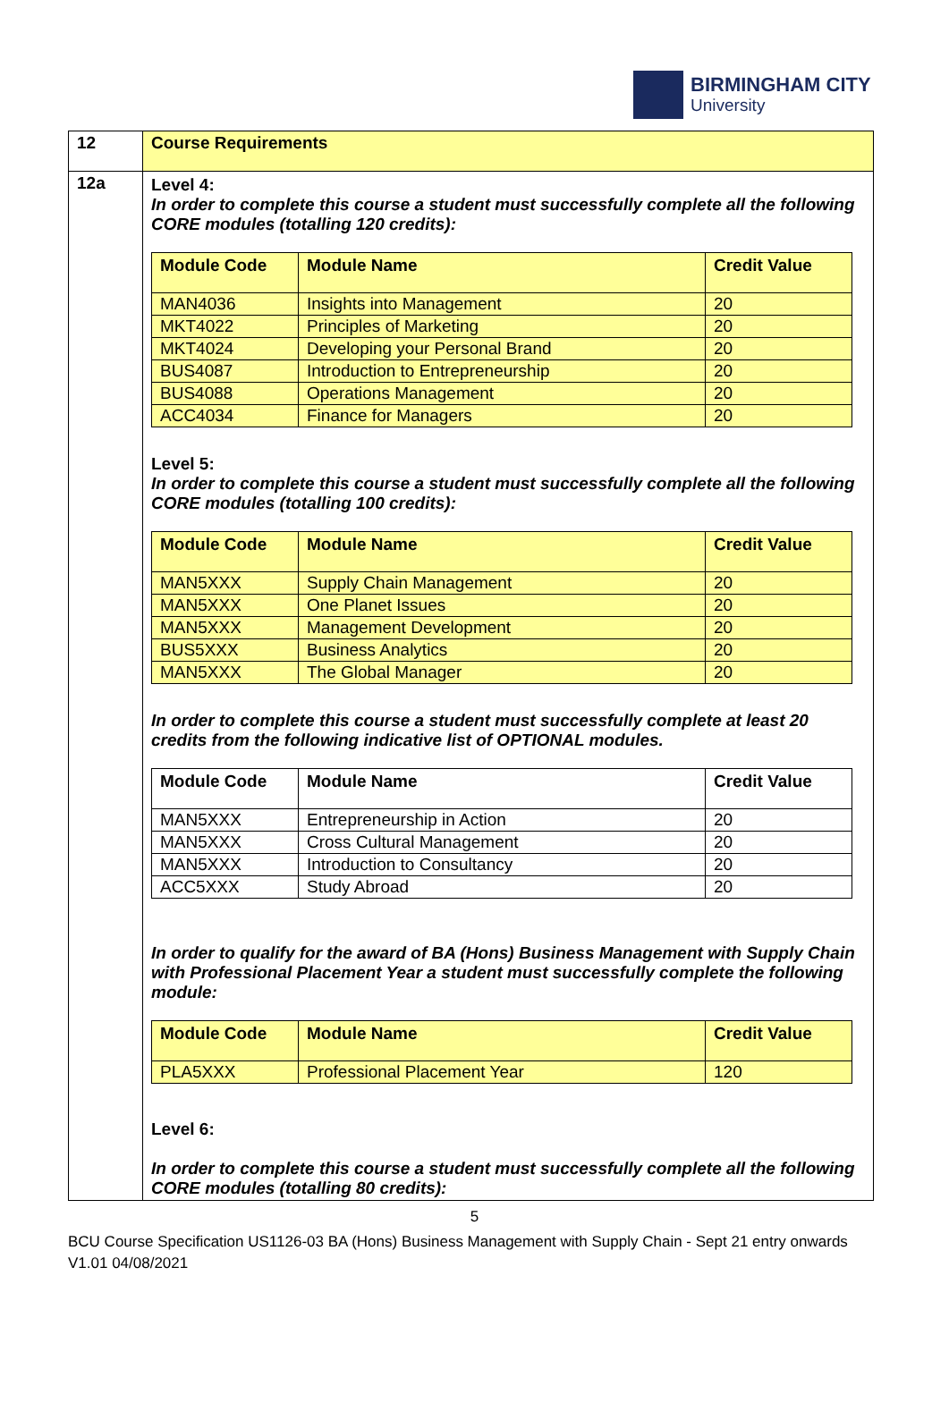BIRMINGHAM CITY
University
| 12 | Course Requirements |
| 12a | Level 4: In order to complete this course a student must successfully complete all the following CORE modules (totalling 120 credits): / Module Code / Module Name / Credit Value / / --- / --- / --- / / MAN4036 / Insights into Management / 20 / / MKT4022 / Principles of Marketing / 20 / / MKT4024 / Developing your Personal Brand / 20 / / BUS4087 / Introduction to Entrepreneurship / 20 / / BUS4088 / Operations Management / 20 / / ACC4034 / Finance for Managers / 20 / Level 5: In order to complete this course a student must successfully complete all the following CORE modules (totalling 100 credits): / Module Code / Module Name / Credit Value / / --- / --- / --- / / MAN5XXX / Supply Chain Management / 20 / / MAN5XXX / One Planet Issues / 20 / / MAN5XXX / Management Development / 20 / / BUS5XXX / Business Analytics / 20 / / MAN5XXX / The Global Manager / 20 / In order to complete this course a student must successfully complete at least 20 credits from the following indicative list of OPTIONAL modules. / Module Code / Module Name / Credit Value / / --- / --- / --- / / MAN5XXX / Entrepreneurship in Action / 20 / / MAN5XXX / Cross Cultural Management / 20 / / MAN5XXX / Introduction to Consultancy / 20 / / ACC5XXX / Study Abroad / 20 / In order to qualify for the award of BA (Hons) Business Management with Supply Chain with Professional Placement Year a student must successfully complete the following module: / Module Code / Module Name / Credit Value / / --- / --- / --- / / PLA5XXX / Professional Placement Year / 120 / Level 6: In order to complete this course a student must successfully complete all the following CORE modules (totalling 80 credits): |
5
BCU Course Specification US1126-03 BA (Hons) Business Management with Supply Chain - Sept 21 entry onwards V1.01 04/08/2021